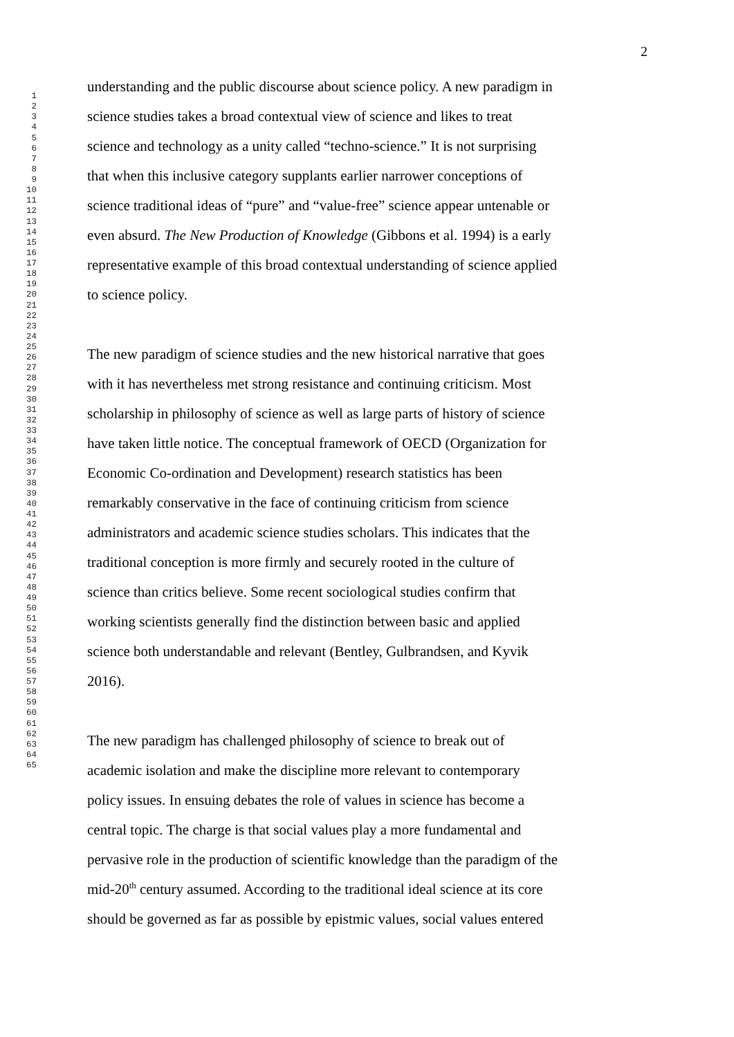2
123456789
10
11
12
13
14
15
16
17
18
19
20
21
22
23
24
25
26
27
28
29
30
31
32
33
34
35
36
37
38
39
40
41
42
43
44
45
46
47
48
49
50
51
52
53
54
55
56
57
58
59
60
61
62
63
64
65
understanding and the public discourse about science policy. A new paradigm in
science studies takes a broad contextual view of science and likes to treat
science and technology as a unity called “techno-science.” It is not surprising
that when this inclusive category supplants earlier narrower conceptions of
science traditional ideas of “pure” and “value-free” science appear untenable or
even absurd. The New Production of Knowledge (Gibbons et al. 1994) is a early
representative example of this broad contextual understanding of science applied
to science policy.
The new paradigm of science studies and the new historical narrative that goes
with it has nevertheless met strong resistance and continuing criticism. Most
scholarship in philosophy of science as well as large parts of history of science
have taken little notice. The conceptual framework of OECD (Organization for
Economic Co-ordination and Development) research statistics has been
remarkably conservative in the face of continuing criticism from science
administrators and academic science studies scholars. This indicates that the
traditional conception is more firmly and securely rooted in the culture of
science than critics believe. Some recent sociological studies confirm that
working scientists generally find the distinction between basic and applied
science both understandable and relevant (Bentley, Gulbrandsen, and Kyvik
2016).
The new paradigm has challenged philosophy of science to break out of
academic isolation and make the discipline more relevant to contemporary
policy issues. In ensuing debates the role of values in science has become a
central topic. The charge is that social values play a more fundamental and
pervasive role in the production of scientific knowledge than the paradigm of the
mid-20<sup>th</sup> century assumed. According to the traditional ideal science at its core
should be governed as far as possible by epistmic values, social values entered